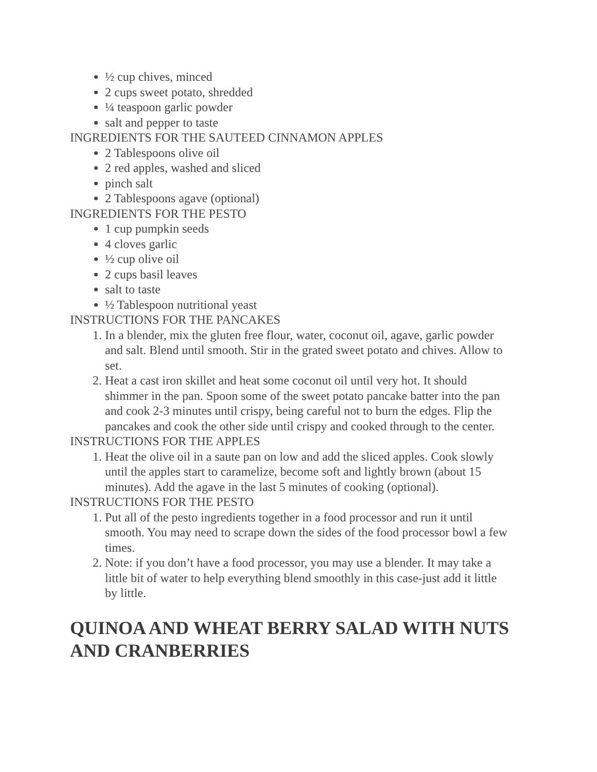½ cup chives, minced
2 cups sweet potato, shredded
¼ teaspoon garlic powder
salt and pepper to taste
INGREDIENTS FOR THE SAUTEED CINNAMON APPLES
2 Tablespoons olive oil
2 red apples, washed and sliced
pinch salt
2 Tablespoons agave (optional)
INGREDIENTS FOR THE PESTO
1 cup pumpkin seeds
4 cloves garlic
½ cup olive oil
2 cups basil leaves
salt to taste
½ Tablespoon nutritional yeast
INSTRUCTIONS FOR THE PANCAKES
1. In a blender, mix the gluten free flour, water, coconut oil, agave, garlic powder and salt. Blend until smooth. Stir in the grated sweet potato and chives. Allow to set.
2. Heat a cast iron skillet and heat some coconut oil until very hot. It should shimmer in the pan. Spoon some of the sweet potato pancake batter into the pan and cook 2-3 minutes until crispy, being careful not to burn the edges. Flip the pancakes and cook the other side until crispy and cooked through to the center.
INSTRUCTIONS FOR THE APPLES
1. Heat the olive oil in a saute pan on low and add the sliced apples. Cook slowly until the apples start to caramelize, become soft and lightly brown (about 15 minutes). Add the agave in the last 5 minutes of cooking (optional).
INSTRUCTIONS FOR THE PESTO
1. Put all of the pesto ingredients together in a food processor and run it until smooth. You may need to scrape down the sides of the food processor bowl a few times.
2. Note: if you don’t have a food processor, you may use a blender. It may take a little bit of water to help everything blend smoothly in this case-just add it little by little.
QUINOA AND WHEAT BERRY SALAD WITH NUTS AND CRANBERRIES